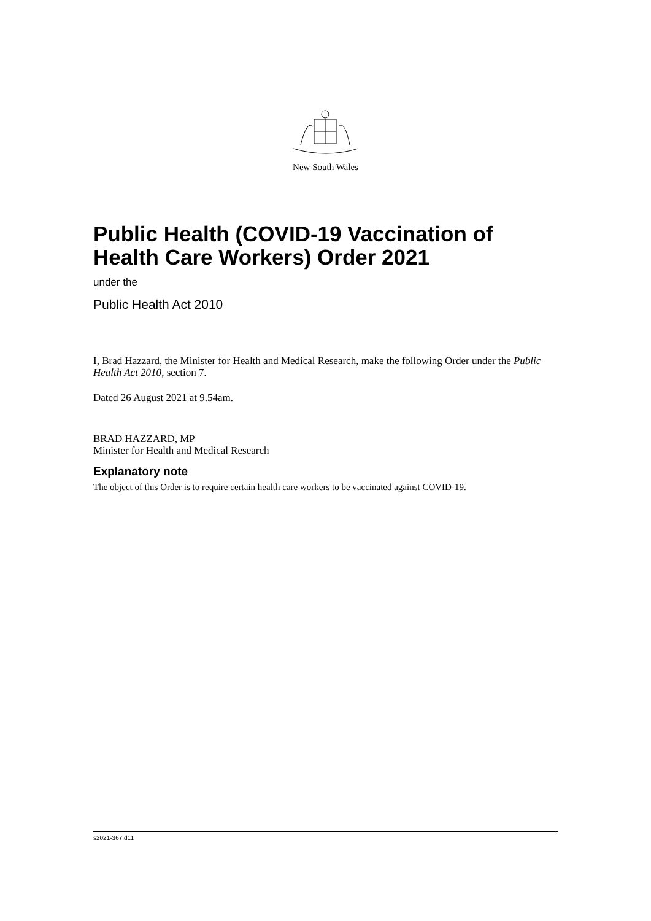New South Wales
Public Health (COVID-19 Vaccination of Health Care Workers) Order 2021
under the
Public Health Act 2010
I, Brad Hazzard, the Minister for Health and Medical Research, make the following Order under the Public Health Act 2010, section 7.
Dated 26 August 2021 at 9.54am.
BRAD HAZZARD, MP
Minister for Health and Medical Research
Explanatory note
The object of this Order is to require certain health care workers to be vaccinated against COVID-19.
s2021-367.d11